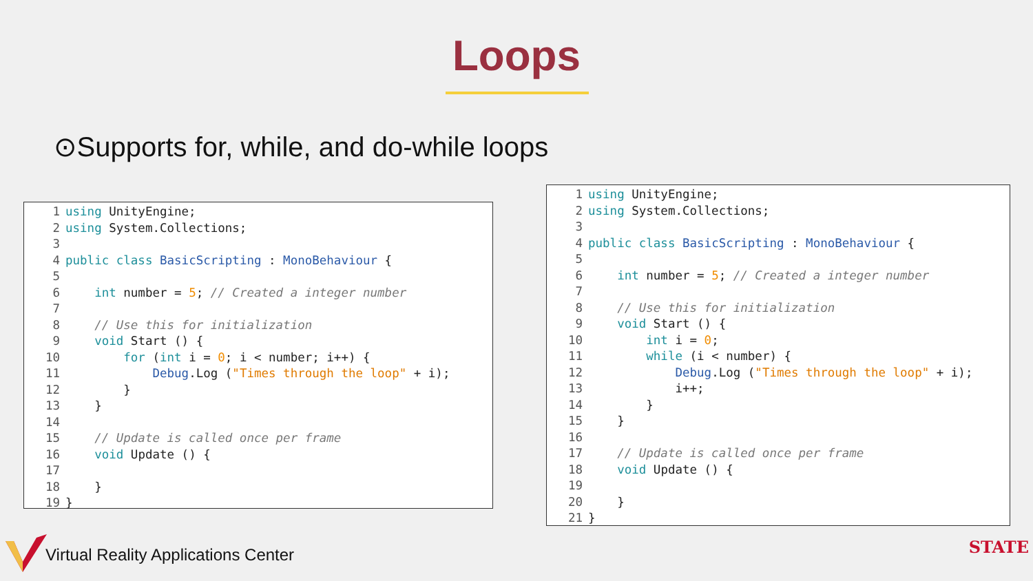Loops
⊙Supports for, while, and do-while loops
1 using UnityEngine; 2 using System.Collections; 3 4 public class BasicScripting : MonoBehaviour { 5 6 int number = 5; // Created a integer number 7 8 // Use this for initialization 9 void Start () { 10 for (int i = 0; i < number; i++) { 11 Debug.Log ("Times through the loop" + i); 12 } 13 } 14 15 // Update is called once per frame 16 void Update () { 17 18 } 19 }
1 using UnityEngine; 2 using System.Collections; 3 4 public class BasicScripting : MonoBehaviour { 5 6 int number = 5; // Created a integer number 7 8 // Use this for initialization 9 void Start () { 10 int i = 0; 11 while (i < number) { 12 Debug.Log ("Times through the loop" + i); 13 i++; 14 } 15 } 16 17 // Update is called once per frame 18 void Update () { 19 20 } 21 }
Virtual Reality Applications Center
STATE